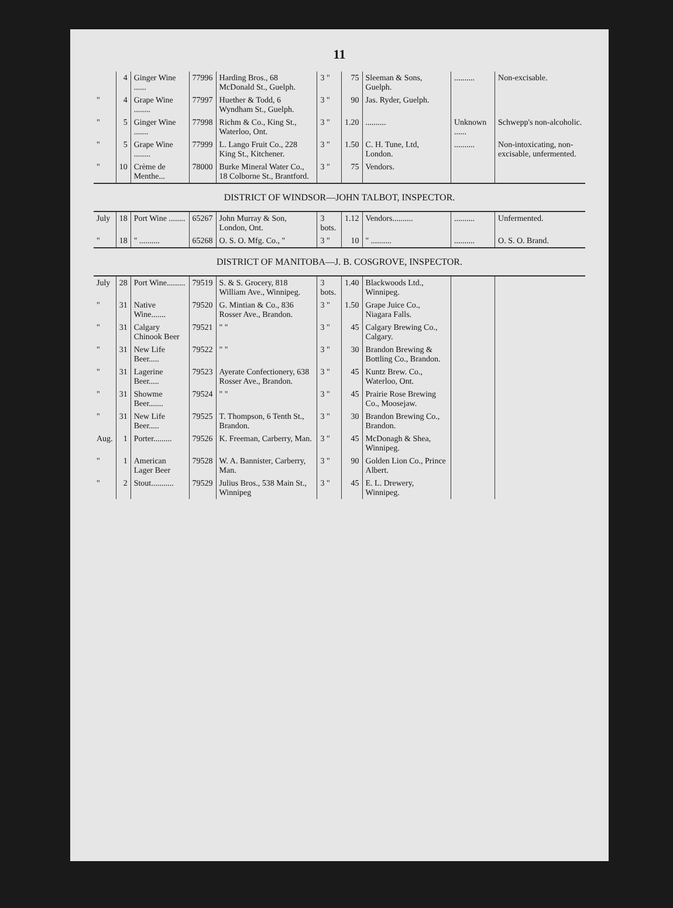11
| | 4 | Ginger Wine ...... | 77996 | Harding Bros., 68 McDonald St., Guelph. | 3 " | 75 | Sleeman & Sons, Guelph. | .......... | Non-excisable. |
| " | 4 | Grape Wine ........ | 77997 | Huether & Todd, 6 Wyndham St., Guelph. | 3 " | 90 | Jas. Ryder, Guelph. | | |
| " | 5 | Ginger Wine ....... | 77998 | Richm & Co., King St., Waterloo, Ont. | 3 " | 1.20 | .......... | Unknown ...... | Schwepp's non-alcoholic. |
| " | 5 | Grape Wine ........ | 77999 | L. Lango Fruit Co., 228 King St., Kitchener. | 3 " | 1.50 | C. H. Tune, Ltd, London. | .......... | Non-intoxicating, non-excisable, unfermented. |
| " | 10 | Crème de Menthe... | 78000 | Burke Mineral Water Co., 18 Colborne St., Brantford. | 3 " | 75 | Vendors. | | |
| DISTRICT OF WINDSOR—JOHN TALBOT, INSPECTOR. | | | | | | | | | |
| July | 18 | Port Wine ........ | 65267 | John Murray & Son, London, Ont. | 3 bots. | 1.12 | Vendors.......... | .......... | Unfermented. |
| " | 18 | " .......... | 65268 | O. S. O. Mfg. Co., " | 3 " | 10 | " .......... | .......... | O. S. O. Brand. |
| DISTRICT OF MANITOBA—J. B. COSGROVE, INSPECTOR. | | | | | | | | | |
| July | 28 | Port Wine......... | 79519 | S. & S. Grocery, 818 William Ave., Winnipeg. | 3 bots. | 1.40 | Blackwoods Ltd., Winnipeg. | | |
| " | 31 | Native Wine....... | 79520 | G. Mintian & Co., 836 Rosser Ave., Brandon. | 3 " | 1.50 | Grape Juice Co., Niagara Falls. | | |
| " | 31 | Calgary Chinook Beer | 79521 | " " | 3 " | 45 | Calgary Brewing Co., Calgary. | | |
| " | 31 | New Life Beer..... | 79522 | " " | 3 " | 30 | Brandon Brewing & Bottling Co., Brandon. | | |
| " | 31 | Lagerine Beer..... | 79523 | Ayerate Confectionery, 638 Rosser Ave., Brandon. | 3 " | 45 | Kuntz Brew. Co., Waterloo, Ont. | | |
| " | 31 | Showme Beer....... | 79524 | " " | 3 " | 45 | Prairie Rose Brewing Co., Moosejaw. | | |
| " | 31 | New Life Beer..... | 79525 | T. Thompson, 6 Tenth St., Brandon. | 3 " | 30 | Brandon Brewing Co., Brandon. | | |
| Aug. | 1 | Porter......... | 79526 | K. Freeman, Carberry, Man. | 3 " | 45 | McDonagh & Shea, Winnipeg. | | |
| " | 1 | American Lager Beer | 79528 | W. A. Bannister, Carberry, Man. | 3 " | 90 | Golden Lion Co., Prince Albert. | | |
| " | 2 | Stout........... | 79529 | Julius Bros., 538 Main St., Winnipeg | 3 " | 45 | E. L. Drewery, Winnipeg. | | |